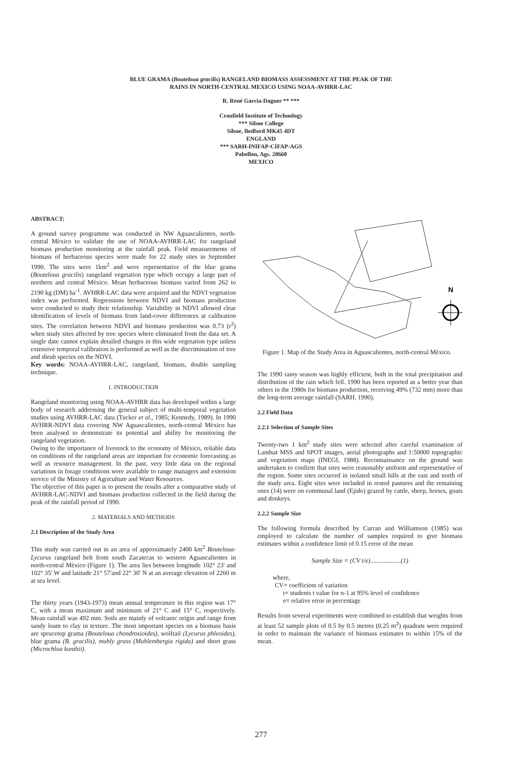BLUE GRAMA (Bouteloua gracilis) RANGELAND BIOMASS ASSESSMENT AT THE PEAK OF THE
RAINS IN NORTH-CENTRAL MEXICO USING NOAA-AVHRR-LAC
R. René Garcia-Daguer ** ***
Cranfield Institute of Technology
*** Silsoe College
Silsoe, Bedford MK45 4DT
ENGLAND
*** SARH-INIFAP-CIFAP-AGS
Pabellon, Ags. 20660
MEXICO
ABSTRACT:
A ground survey programme was conducted in NW Aguascalientes, north-central Mèxico to validate the use of NOAA-AVHRR-LAC for rangeland biomass production monitoring at the rainfall peak. Field measurements of biomass of herbaceous species were made for 22 study sites in September 1990. The sites were 1km<sup>2</sup> and were representative of the blue grama (Bouteloua gracilis) rangeland vegetation type which occupy a large part of northern and central Mèxico. Mean herbaceous biomass varied from 262 to 2190 kg (DM) ha<sup>-1</sup>. AVHRR-LAC data were acquired and the NDVI vegetation index was performed. Regressions between NDVI and biomass production were conducted to study their relationship. Variability in NDVI allowed clear identification of levels of biomass from land-cover differences at calibration sites. The correlation between NDVI and biomass production was 0.73 (r<sup>2</sup>) when study sites affected by tree species where eliminated from the data set. A single date cannot explain detailed changes in this wide vegetation type unless extensive temporal calibration is performed as well as the discrimination of tree and shrub species on the NDVI.
Key words: NOAA-AVHRR-LAC, rangeland, biomass, double sampling technique.
1. INTRODUCTION
Rangeland monitoring using NOAA-AVHRR data has developed within a large body of research addressing the general subject of multi-temporal vegetation studies using AVHRR-LAC data (Tucker et al., 1985; Kennedy, 1989). In 1990 AVHRR-NDVI data covering NW Aguascalientes, north-central Mèxico has been analysed to demonstrate its potential and ability for monitoring the rangeland vegetation.
Owing to the importance of livestock to the economy of Mèxico, reliable data on conditions of the rangeland areas are important for economic forecasting as well as resource management. In the past, very little data on the regional variations in forage conditions were available to range managers and extension service of the Ministry of Agriculture and Water Resources.
The objective of this paper is to present the results after a comparative study of AVHRR-LAC-NDVI and biomass production collected in the field during the peak of the rainfall period of 1990.
2. MATERIALS AND METHODS
2.1 Description of the Study Area
This study was carried out in an area of approximately 2400 km<sup>2</sup> Bouteloua-Lycurus rangeland belt from south Zacatecas to western Aguascalientes in north-central Mèxico (Figure 1). The area lies between longitude 102° 23' and 102° 35' W and latitude 21° 57'and 22° 30' N at an average elevation of 2260 m at sea level.
The thirty years (1943-1973) mean annual temperature in this region was 17° C, with a mean maximum and minimum of 21° C and 15° C, respectively. Mean rainfall was 492 mm. Soils are mainly of volcanic origin and range from sandy loam to clay in texture. The most important species on a biomass basis are sprucetop grama (Bouteloua chondrosioides), wolftail (Lycurus phleoides), blue grama (B. gracilis), muhly grass (Muhlembergia rigida) and short grass (Microchloa kunthii).
N
Figure 1. Map of the Study Area in Aguascalientes, north-central Mèxico.
The 1990 rainy season was highly efficient, both in the total precipitation and distribution of the rain which fell. 1990 has been reported as a better year than others in the 1980s for biomass production, receiving 49% (732 mm) more than the long-term average rainfall (SARH, 1990).
2.2 Field Data
2.2.1 Selection of Sample Sites
Twenty-two 1 km<sup>2</sup> study sites were selected after careful examination of Landsat MSS and SPOT images, aerial photographs and 1:50000 topographic and vegetation maps (INEGI, 1988). Reconnaissance on the ground was undertaken to confirm that sites were reasonably uniform and representative of the region. Some sites occurred in isolated small hills at the east and north of the study area. Eight sites were included in rested pastures and the remaining ones (14) were on communal land (Ejido) grazed by cattle, sheep, horses, goats and donkeys.
2.2.2 Sample Size
The following formula described by Curran and Williamson (1985) was employed to calculate the number of samples required to give biomass estimates within a confidence limit of 0.15 error of the mean
Sample Size = (CV t/e)...................(1)
where,
CV= coefficient of variation
t= students t value for n-1 at 95% level of confidence
e= relative error in percentage
Results from several experiments were combined to establish that weights from at least 52 sample plots of 0.5 by 0.5 metres (0.25 m<sup>2</sup>) quadrats were required in order to maintain the variance of biomass estimates to within 15% of the mean.
277